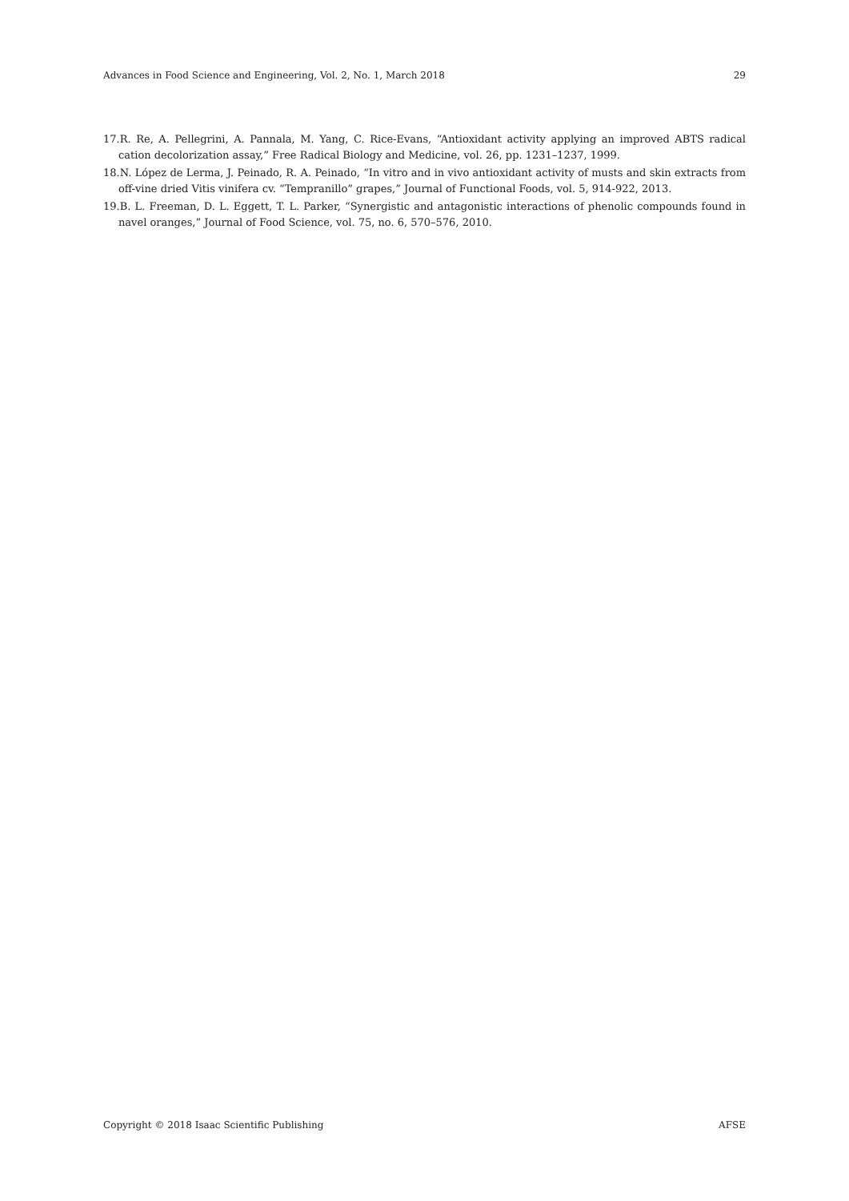Advances in Food Science and Engineering, Vol. 2, No. 1, March 2018 29
17.R. Re, A. Pellegrini, A. Pannala, M. Yang, C. Rice-Evans, “Antioxidant activity applying an improved ABTS radical cation decolorization assay,” Free Radical Biology and Medicine, vol. 26, pp. 1231–1237, 1999.
18.N. López de Lerma, J. Peinado, R. A. Peinado, “In vitro and in vivo antioxidant activity of musts and skin extracts from off-vine dried Vitis vinifera cv. “Tempranillo” grapes,” Journal of Functional Foods, vol. 5, 914-922, 2013.
19.B. L. Freeman, D. L. Eggett, T. L. Parker, “Synergistic and antagonistic interactions of phenolic compounds found in navel oranges,” Journal of Food Science, vol. 75, no. 6, 570–576, 2010.
Copyright © 2018 Isaac Scientific Publishing AFSE